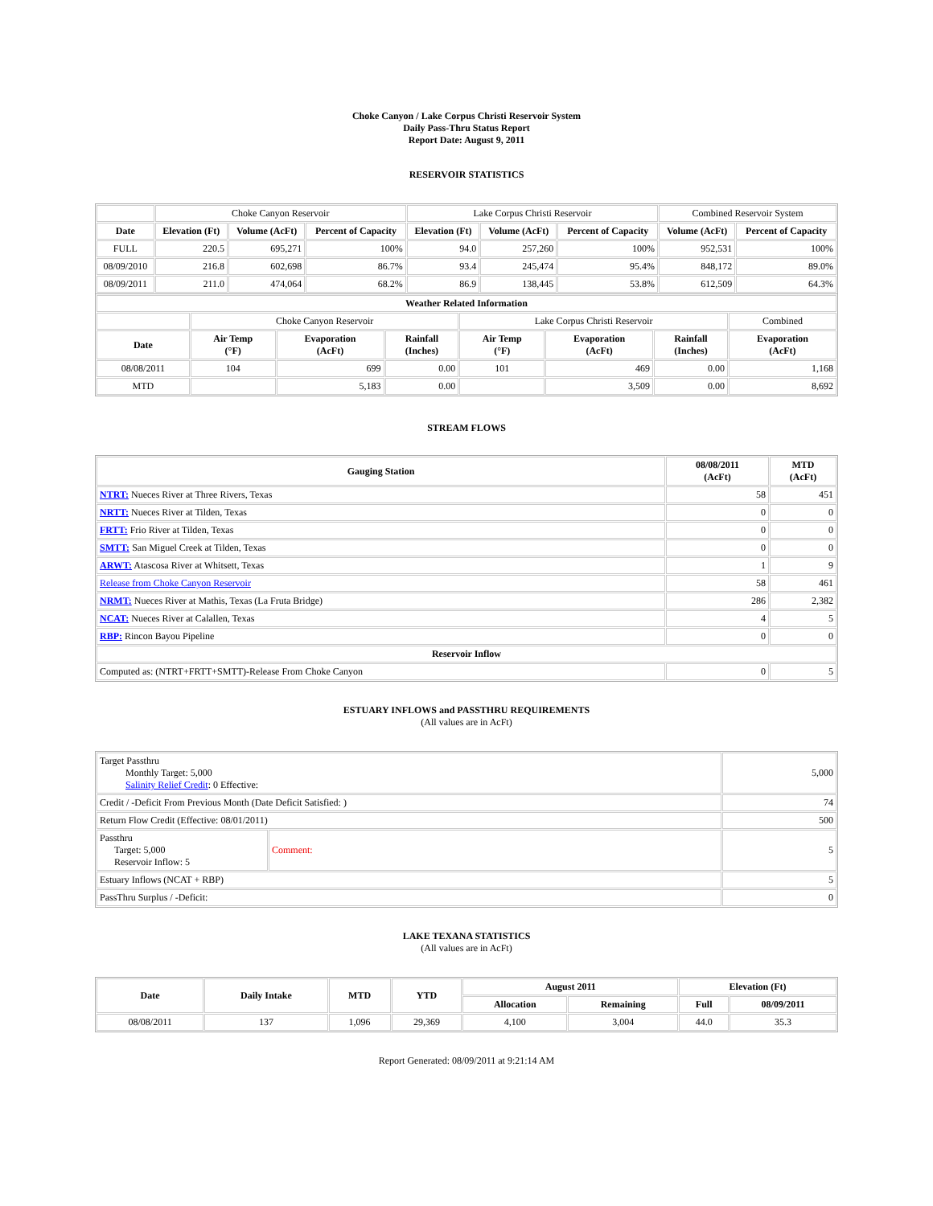Choke Canyon / Lake Corpus Christi Reservoir System
Daily Pass-Thru Status Report
Report Date: August 9, 2011
RESERVOIR STATISTICS
| | Choke Canyon Reservoir | | | Lake Corpus Christi Reservoir | | | Combined Reservoir System | |
| Date | Elevation (Ft) | Volume (AcFt) | Percent of Capacity | Elevation (Ft) | Volume (AcFt) | Percent of Capacity | Volume (AcFt) | Percent of Capacity |
| FULL | 220.5 | 695,271 | 100% | 94.0 | 257,260 | 100% | 952,531 | 100% |
| 08/09/2010 | 216.8 | 602,698 | 86.7% | 93.4 | 245,474 | 95.4% | 848,172 | 89.0% |
| 08/09/2011 | 211.0 | 474,064 | 68.2% | 86.9 | 138,445 | 53.8% | 612,509 | 64.3% |
| Weather Related Information | | | | | | | |
| --- | --- | --- | --- | --- | --- | --- | --- |
| | Choke Canyon Reservoir | | | Lake Corpus Christi Reservoir | | | Combined |
| Date | Air Temp (°F) | Evaporation (AcFt) | Rainfall (Inches) | Air Temp (°F) | Evaporation (AcFt) | Rainfall (Inches) | Evaporation (AcFt) |
| 08/08/2011 | 104 | 699 | 0.00 | 101 | 469 | 0.00 | 1,168 |
| MTD | | 5,183 | 0.00 | | 3,509 | 0.00 | 8,692 |
STREAM FLOWS
| Gauging Station | 08/08/2011 (AcFt) | MTD (AcFt) |
| --- | --- | --- |
| NTRT: Nueces River at Three Rivers, Texas | 58 | 451 |
| NRTT: Nueces River at Tilden, Texas | 0 | 0 |
| FRTT: Frio River at Tilden, Texas | 0 | 0 |
| SMTT: San Miguel Creek at Tilden, Texas | 0 | 0 |
| ARWT: Atascosa River at Whitsett, Texas | 1 | 9 |
| Release from Choke Canyon Reservoir | 58 | 461 |
| NRMT: Nueces River at Mathis, Texas (La Fruta Bridge) | 286 | 2,382 |
| NCAT: Nueces River at Calallen, Texas | 4 | 5 |
| RBP: Rincon Bayou Pipeline | 0 | 0 |
| Reservoir Inflow | | |
| Computed as: (NTRT+FRTT+SMTT)-Release From Choke Canyon | 0 | 5 |
ESTUARY INFLOWS and PASSTHRU REQUIREMENTS
(All values are in AcFt)
| Target Passthru Monthly Target: 5,000 Salinity Relief Credit : 0 Effective: | | 5,000 |
| Credit / -Deficit From Previous Month (Date Deficit Satisfied: ) | | 74 |
| Return Flow Credit (Effective: 08/01/2011) | | 500 |
| Passthru Target: 5,000 Reservoir Inflow: 5 | Comment: | 5 |
| Estuary Inflows (NCAT + RBP) | | 5 |
| PassThru Surplus / -Deficit: | | 0 |
LAKE TEXANA STATISTICS
(All values are in AcFt)
| Date | Daily Intake | MTD | YTD | August 2011 | | Elevation (Ft) | |
| --- | --- | --- | --- | --- | --- | --- | --- |
| | | | | Allocation | Remaining | Full | 08/09/2011 |
| 08/08/2011 | 137 | 1,096 | 29,369 | 4,100 | 3,004 | 44.0 | 35.3 |
Report Generated: 08/09/2011 at 9:21:14 AM